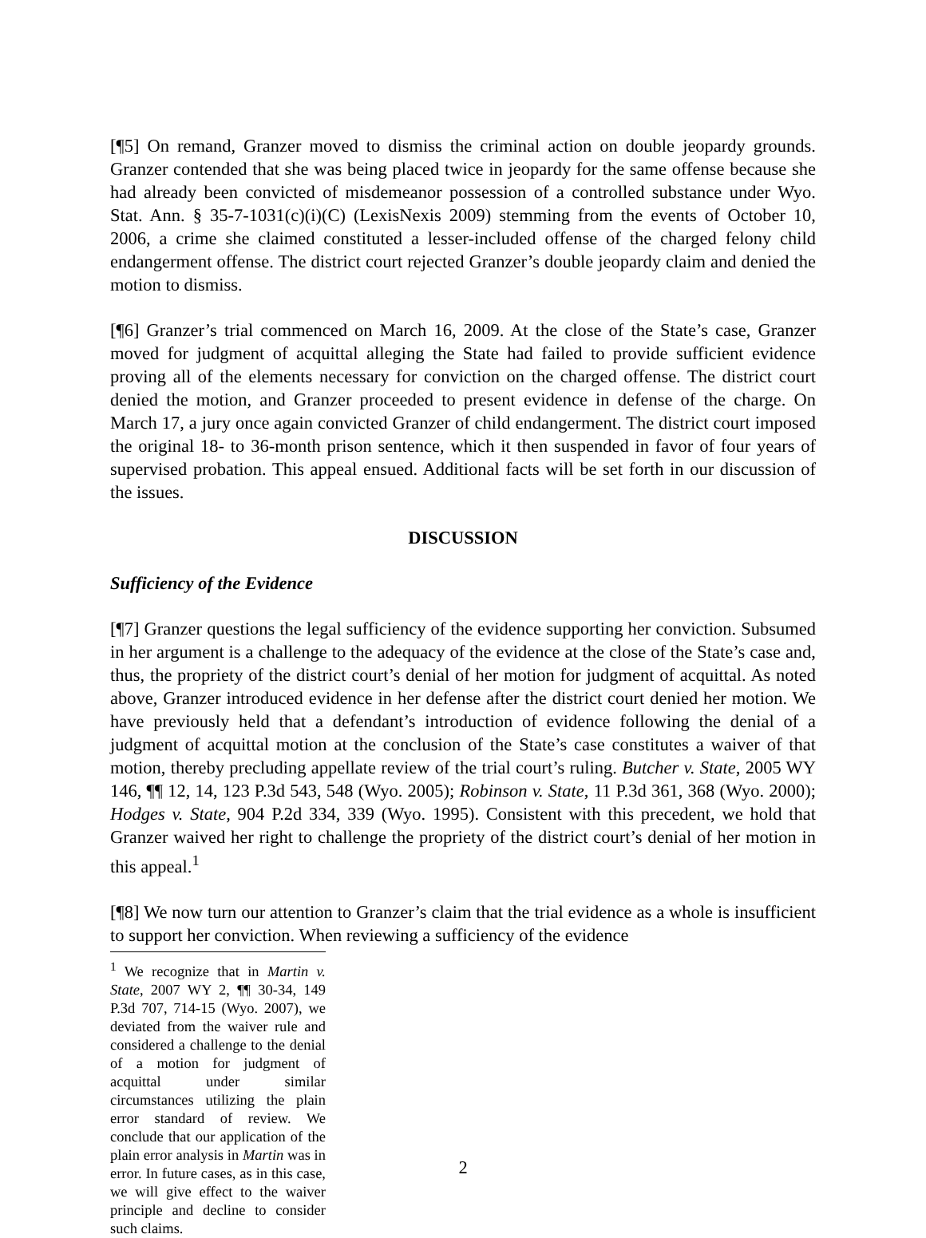[¶5] On remand, Granzer moved to dismiss the criminal action on double jeopardy grounds. Granzer contended that she was being placed twice in jeopardy for the same offense because she had already been convicted of misdemeanor possession of a controlled substance under Wyo. Stat. Ann. § 35-7-1031(c)(i)(C) (LexisNexis 2009) stemming from the events of October 10, 2006, a crime she claimed constituted a lesser-included offense of the charged felony child endangerment offense. The district court rejected Granzer’s double jeopardy claim and denied the motion to dismiss.
[¶6] Granzer’s trial commenced on March 16, 2009. At the close of the State’s case, Granzer moved for judgment of acquittal alleging the State had failed to provide sufficient evidence proving all of the elements necessary for conviction on the charged offense. The district court denied the motion, and Granzer proceeded to present evidence in defense of the charge. On March 17, a jury once again convicted Granzer of child endangerment. The district court imposed the original 18- to 36-month prison sentence, which it then suspended in favor of four years of supervised probation. This appeal ensued. Additional facts will be set forth in our discussion of the issues.
DISCUSSION
Sufficiency of the Evidence
[¶7] Granzer questions the legal sufficiency of the evidence supporting her conviction. Subsumed in her argument is a challenge to the adequacy of the evidence at the close of the State’s case and, thus, the propriety of the district court’s denial of her motion for judgment of acquittal. As noted above, Granzer introduced evidence in her defense after the district court denied her motion. We have previously held that a defendant’s introduction of evidence following the denial of a judgment of acquittal motion at the conclusion of the State’s case constitutes a waiver of that motion, thereby precluding appellate review of the trial court’s ruling. Butcher v. State, 2005 WY 146, ¶¶ 12, 14, 123 P.3d 543, 548 (Wyo. 2005); Robinson v. State, 11 P.3d 361, 368 (Wyo. 2000); Hodges v. State, 904 P.2d 334, 339 (Wyo. 1995). Consistent with this precedent, we hold that Granzer waived her right to challenge the propriety of the district court’s denial of her motion in this appeal.<sup>1</sup>
[¶8] We now turn our attention to Granzer’s claim that the trial evidence as a whole is insufficient to support her conviction. When reviewing a sufficiency of the evidence
<sup>1</sup> We recognize that in Martin v. State, 2007 WY 2, ¶¶ 30-34, 149 P.3d 707, 714-15 (Wyo. 2007), we deviated from the waiver rule and considered a challenge to the denial of a motion for judgment of acquittal under similar circumstances utilizing the plain error standard of review. We conclude that our application of the plain error analysis in Martin was in error. In future cases, as in this case, we will give effect to the waiver principle and decline to consider such claims.
2